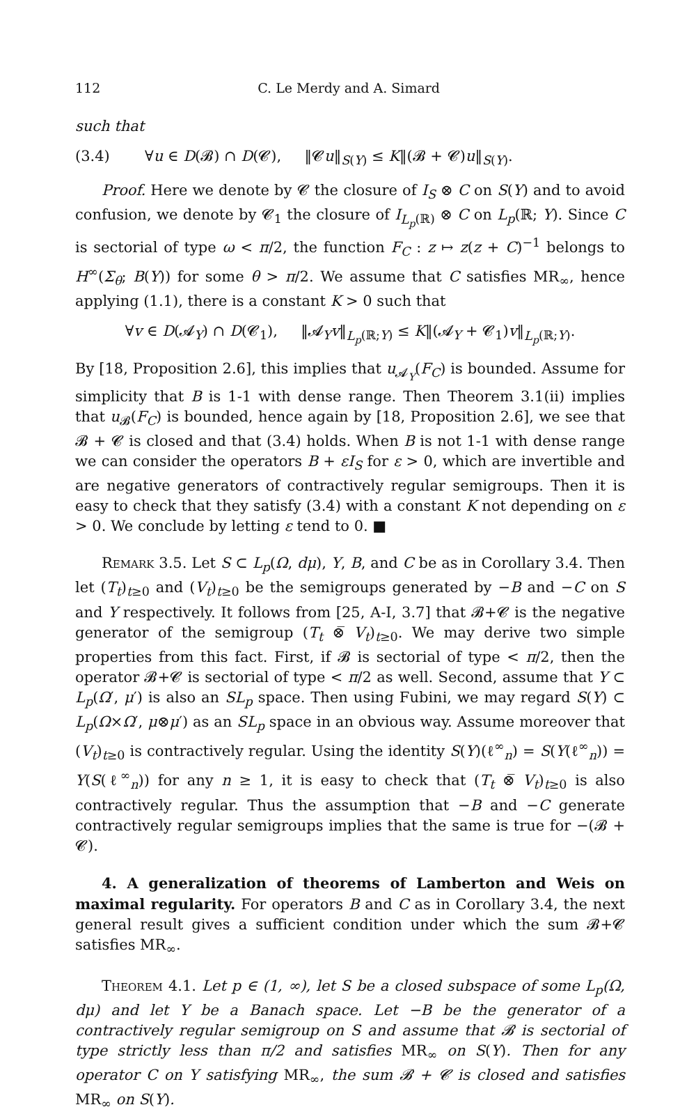112 C. Le Merdy and A. Simard
such that
(3.4) ∀u ∈ D(𝓑) ∩ D(𝓒), ‖𝓒u‖<sub>S(Y)</sub> ≤ K‖(𝓑 + 𝓒)u‖<sub>S(Y)</sub>.
Proof. Here we denote by 𝓒 the closure of I<sub>S</sub> ⊗ C on S(Y) and to avoid confusion, we denote by 𝓒<sub>1</sub> the closure of I<sub>L<sub>p</sub>(ℝ)</sub> ⊗ C on L<sub>p</sub>(ℝ; Y). Since C is sectorial of type ω < π/2, the function F<sub>C</sub> : z ↦ z(z + C)<sup>−1</sup> belongs to H<sup>∞</sup>(Σ<sub>θ</sub>; B(Y)) for some θ > π/2. We assume that C satisfies MR<sub>∞</sub>, hence applying (1.1), there is a constant K > 0 such that
∀v ∈ D(𝓐<sub>Y</sub>) ∩ D(𝓒<sub>1</sub>), ‖𝓐<sub>Y</sub>v‖<sub>L<sub>p</sub>(ℝ;Y)</sub> ≤ K‖(𝓐<sub>Y</sub> + 𝓒<sub>1</sub>)v‖<sub>L<sub>p</sub>(ℝ;Y)</sub>.
By [18, Proposition 2.6], this implies that u<sub>𝓐<sub>Y</sub></sub>(F<sub>C</sub>) is bounded. Assume for simplicity that B is 1-1 with dense range. Then Theorem 3.1(ii) implies that u<sub>𝓑</sub>(F<sub>C</sub>) is bounded, hence again by [18, Proposition 2.6], we see that 𝓑 + 𝓒 is closed and that (3.4) holds. When B is not 1-1 with dense range we can consider the operators B + εI<sub>S</sub> for ε > 0, which are invertible and are negative generators of contractively regular semigroups. Then it is easy to check that they satisfy (3.4) with a constant K not depending on ε > 0. We conclude by letting ε tend to 0. ■
Remark 3.5. Let S ⊂ L<sub>p</sub>(Ω, dμ), Y, B, and C be as in Corollary 3.4. Then let (T<sub>t</sub>)<sub>t≥0</sub> and (V<sub>t</sub>)<sub>t≥0</sub> be the semigroups generated by −B and −C on S and Y respectively. It follows from [25, A-I, 3.7] that 𝓑+𝓒 is the negative generator of the semigroup (T<sub>t</sub> ⊗̅ V<sub>t</sub>)<sub>t≥0</sub>. We may derive two simple properties from this fact. First, if 𝓑 is sectorial of type < π/2, then the operator 𝓑+𝓒 is sectorial of type < π/2 as well. Second, assume that Y ⊂ L<sub>p</sub>(Ω′, μ′) is also an SL<sub>p</sub> space. Then using Fubini, we may regard S(Y) ⊂ L<sub>p</sub>(Ω×Ω′, μ⊗μ′) as an SL<sub>p</sub> space in an obvious way. Assume moreover that (V<sub>t</sub>)<sub>t≥0</sub> is contractively regular. Using the identity S(Y)(ℓ<sup>∞</sup><sub>n</sub>) = S(Y(ℓ<sup>∞</sup><sub>n</sub>)) = Y(S(ℓ<sup>∞</sup><sub>n</sub>)) for any n ≥ 1, it is easy to check that (T<sub>t</sub> ⊗̅ V<sub>t</sub>)<sub>t≥0</sub> is also contractively regular. Thus the assumption that −B and −C generate contractively regular semigroups implies that the same is true for −(𝓑 + 𝓒).
4. A generalization of theorems of Lamberton and Weis on maximal regularity. For operators B and C as in Corollary 3.4, the next general result gives a sufficient condition under which the sum 𝓑+𝓒 satisfies MR<sub>∞</sub>.
Theorem 4.1. Let p ∈ (1, ∞), let S be a closed subspace of some L<sub>p</sub>(Ω, dμ) and let Y be a Banach space. Let −B be the generator of a contractively regular semigroup on S and assume that 𝓑 is sectorial of type strictly less than π/2 and satisfies MR<sub>∞</sub> on S(Y). Then for any operator C on Y satisfying MR<sub>∞</sub>, the sum 𝓑 + 𝓒 is closed and satisfies MR<sub>∞</sub> on S(Y).